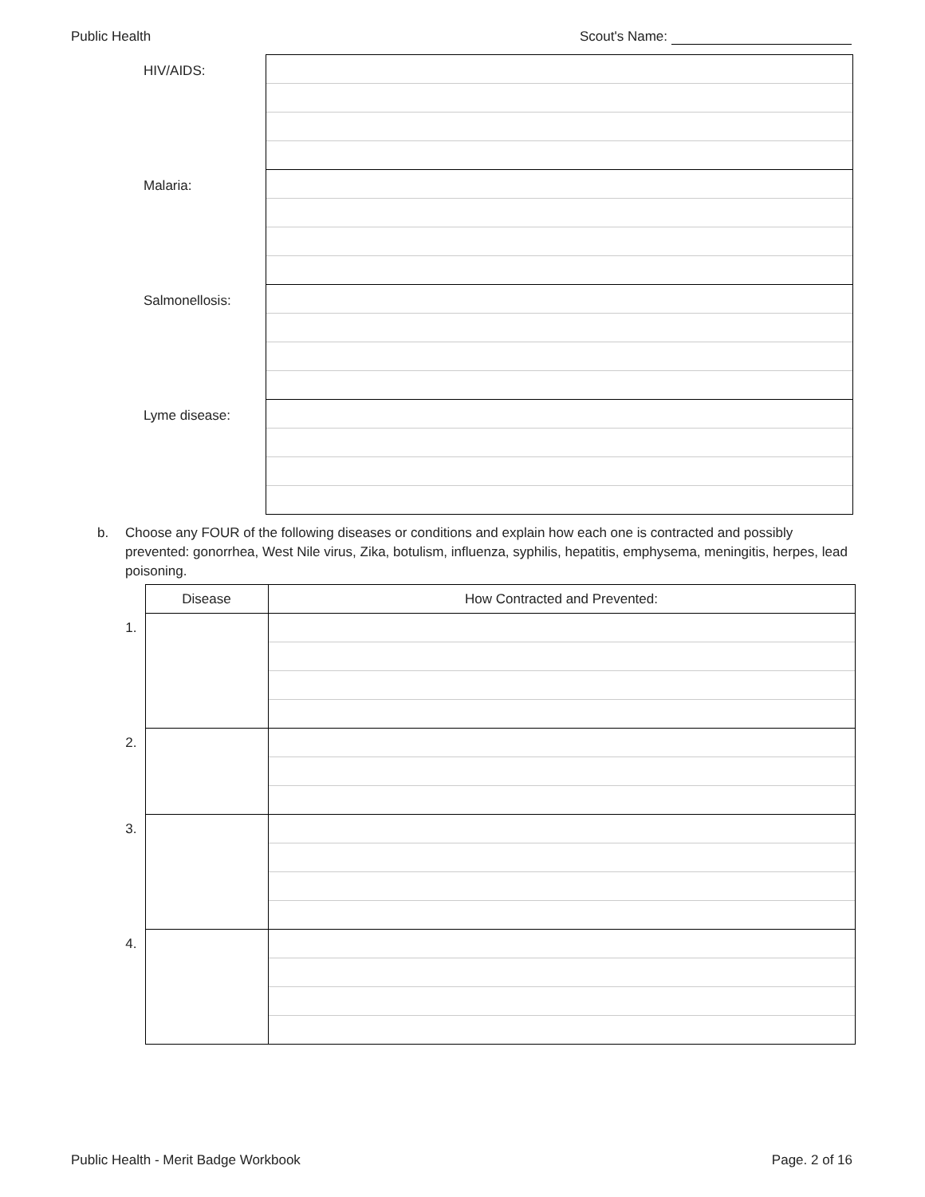Public Health Scout's Name:
| HIV/AIDS: | |
| Malaria: | |
| Salmonellosis: | |
| Lyme disease: | |
b.
Choose any FOUR of the following diseases or conditions and explain how each one is contracted and possibly prevented: gonorrhea, West Nile virus, Zika, botulism, influenza, syphilis, hepatitis, emphysema, meningitis, herpes, lead poisoning.
| | Disease | How Contracted and Prevented: |
| 1. | | |
| 2. | | |
| 3. | | |
| 4. | | |
Public Health - Merit Badge Workbook Page. 2 of 16